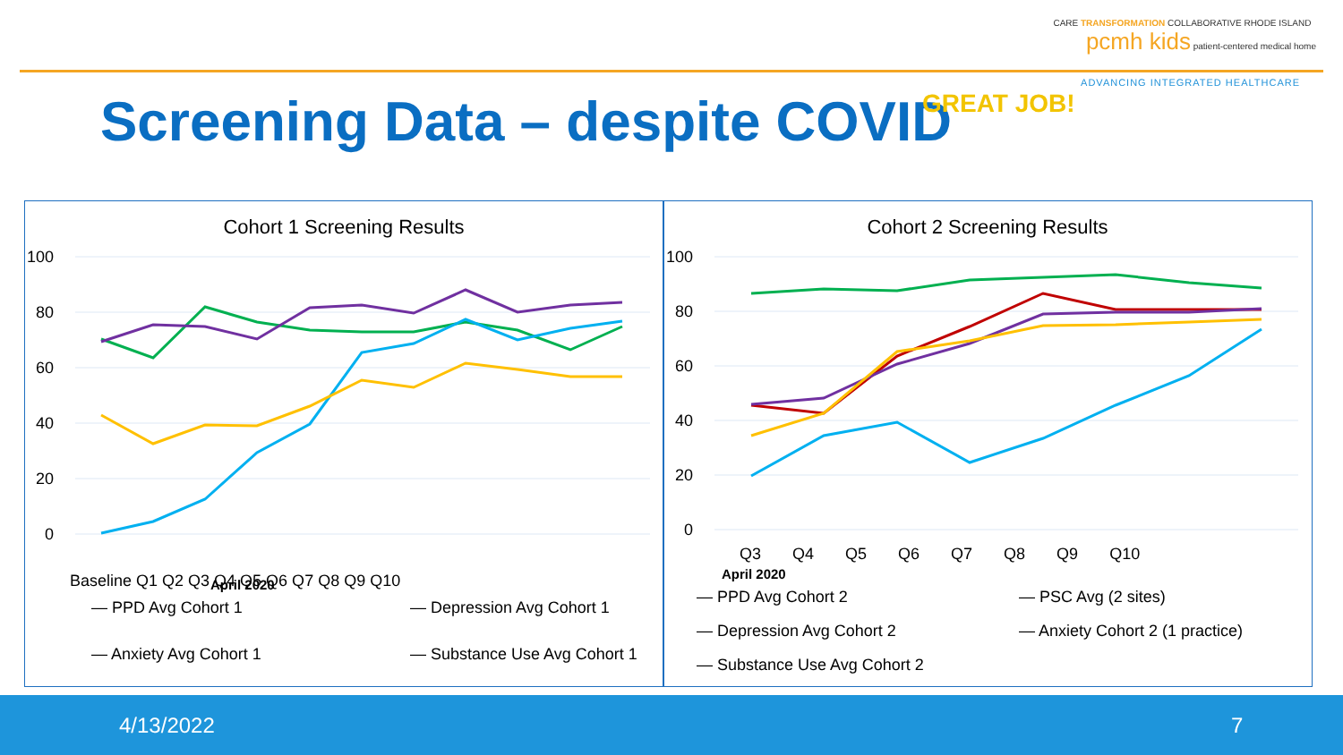CARE TRANSFORMATION COLLABORATIVE RHODE ISLAND pcmh kids patient-centered medical home
ADVANCING INTEGRATED HEALTHCARE
Screening Data – despite COVID GREAT JOB!
Cohort 1 Screening Results
100
80
60
40
20
0
Baseline Q1 Q2 Q3 Q4 Q5 Q6 Q7 Q8 Q9 Q10
April 2020
— PPD Avg Cohort 1
— Depression Avg Cohort 1
— Anxiety Avg Cohort 1
— Substance Use Avg Cohort 1
Cohort 2 Screening Results
100
80
60
40
20
0
Q3 Q4 Q5 Q6 Q7 Q8 Q9 Q10
April 2020
— PPD Avg Cohort 2
— PSC Avg (2 sites)
— Depression Avg Cohort 2
— Anxiety Cohort 2 (1 practice)
— Substance Use Avg Cohort 2
4/13/2022 7